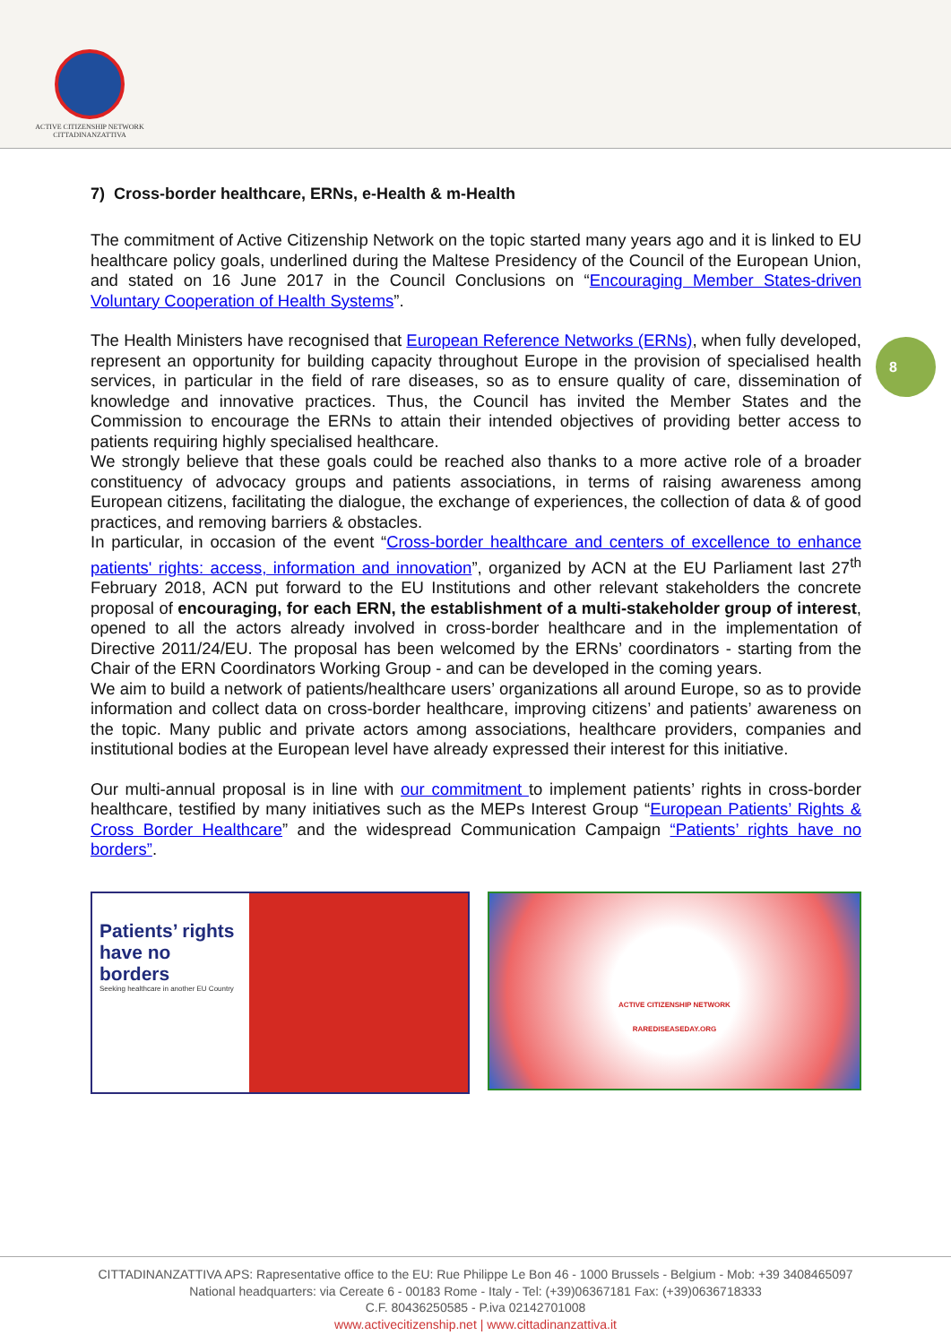ACTIVE CITIZENSHIP NETWORK
CITTADINANZATTIVA
8
7) Cross-border healthcare, ERNs, e-Health & m-Health
The commitment of Active Citizenship Network on the topic started many years ago and it is linked to EU healthcare policy goals, underlined during the Maltese Presidency of the Council of the European Union, and stated on 16 June 2017 in the Council Conclusions on “Encouraging Member States-driven Voluntary Cooperation of Health Systems”.
The Health Ministers have recognised that European Reference Networks (ERNs), when fully developed, represent an opportunity for building capacity throughout Europe in the provision of specialised health services, in particular in the field of rare diseases, so as to ensure quality of care, dissemination of knowledge and innovative practices. Thus, the Council has invited the Member States and the Commission to encourage the ERNs to attain their intended objectives of providing better access to patients requiring highly specialised healthcare.
We strongly believe that these goals could be reached also thanks to a more active role of a broader constituency of advocacy groups and patients associations, in terms of raising awareness among European citizens, facilitating the dialogue, the exchange of experiences, the collection of data & of good practices, and removing barriers & obstacles.
In particular, in occasion of the event “Cross-border healthcare and centers of excellence to enhance patients' rights: access, information and innovation”, organized by ACN at the EU Parliament last 27<sup>th</sup> February 2018, ACN put forward to the EU Institutions and other relevant stakeholders the concrete proposal of encouraging, for each ERN, the establishment of a multi-stakeholder group of interest, opened to all the actors already involved in cross-border healthcare and in the implementation of Directive 2011/24/EU. The proposal has been welcomed by the ERNs’ coordinators - starting from the Chair of the ERN Coordinators Working Group - and can be developed in the coming years.
We aim to build a network of patients/healthcare users’ organizations all around Europe, so as to provide information and collect data on cross-border healthcare, improving citizens’ and patients’ awareness on the topic. Many public and private actors among associations, healthcare providers, companies and institutional bodies at the European level have already expressed their interest for this initiative.
Our multi-annual proposal is in line with our commitment to implement patients’ rights in cross-border healthcare, testified by many initiatives such as the MEPs Interest Group “European Patients’ Rights & Cross Border Healthcare” and the widespread Communication Campaign “Patients’ rights have no borders”.
Patients’ rights have no borders
Seeking healthcare in another EU Country
ACTIVE CITIZENSHIP NETWORK
RAREDISEASEDAY.ORG
CITTADINANZATTIVA APS: Rapresentative office to the EU: Rue Philippe Le Bon 46 - 1000 Brussels - Belgium - Mob: +39 3408465097
National headquarters: via Cereate 6 - 00183 Rome - Italy - Tel: (+39)06367181 Fax: (+39)0636718333
C.F. 80436250585 - P.iva 02142701008
www.activecitizenship.net | www.cittadinanzattiva.it